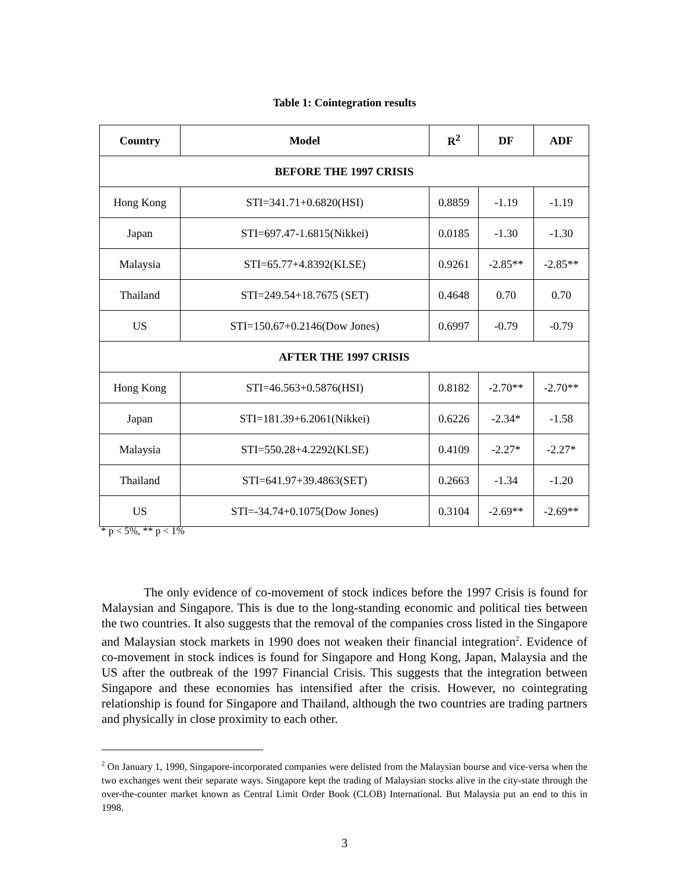Table 1: Cointegration results
| Country | Model | R<sup>2</sup> | DF | ADF |
| --- | --- | --- | --- | --- |
| BEFORE THE 1997 CRISIS | | | | |
| Hong Kong | STI=341.71+0.6820(HSI) | 0.8859 | -1.19 | -1.19 |
| Japan | STI=697.47-1.6815(Nikkei) | 0.0185 | -1.30 | -1.30 |
| Malaysia | STI=65.77+4.8392(KLSE) | 0.9261 | -2.85** | -2.85** |
| Thailand | STI=249.54+18.7675 (SET) | 0.4648 | 0.70 | 0.70 |
| US | STI=150.67+0.2146(Dow Jones) | 0.6997 | -0.79 | -0.79 |
| AFTER THE 1997 CRISIS | | | | |
| Hong Kong | STI=46.563+0.5876(HSI) | 0.8182 | -2.70** | -2.70** |
| Japan | STI=181.39+6.2061(Nikkei) | 0.6226 | -2.34* | -1.58 |
| Malaysia | STI=550.28+4.2292(KLSE) | 0.4109 | -2.27* | -2.27* |
| Thailand | STI=641.97+39.4863(SET) | 0.2663 | -1.34 | -1.20 |
| US | STI=-34.74+0.1075(Dow Jones) | 0.3104 | -2.69** | -2.69** |
* p < 5%, ** p < 1%
The only evidence of co-movement of stock indices before the 1997 Crisis is found for Malaysian and Singapore. This is due to the long-standing economic and political ties between the two countries. It also suggests that the removal of the companies cross listed in the Singapore and Malaysian stock markets in 1990 does not weaken their financial integration<sup>2</sup>. Evidence of co-movement in stock indices is found for Singapore and Hong Kong, Japan, Malaysia and the US after the outbreak of the 1997 Financial Crisis. This suggests that the integration between Singapore and these economies has intensified after the crisis. However, no cointegrating relationship is found for Singapore and Thailand, although the two countries are trading partners and physically in close proximity to each other.
<sup>2</sup> On January 1, 1990, Singapore-incorporated companies were delisted from the Malaysian bourse and vice-versa when the two exchanges went their separate ways. Singapore kept the trading of Malaysian stocks alive in the city-state through the over-the-counter market known as Central Limit Order Book (CLOB) International. But Malaysia put an end to this in 1998.
3